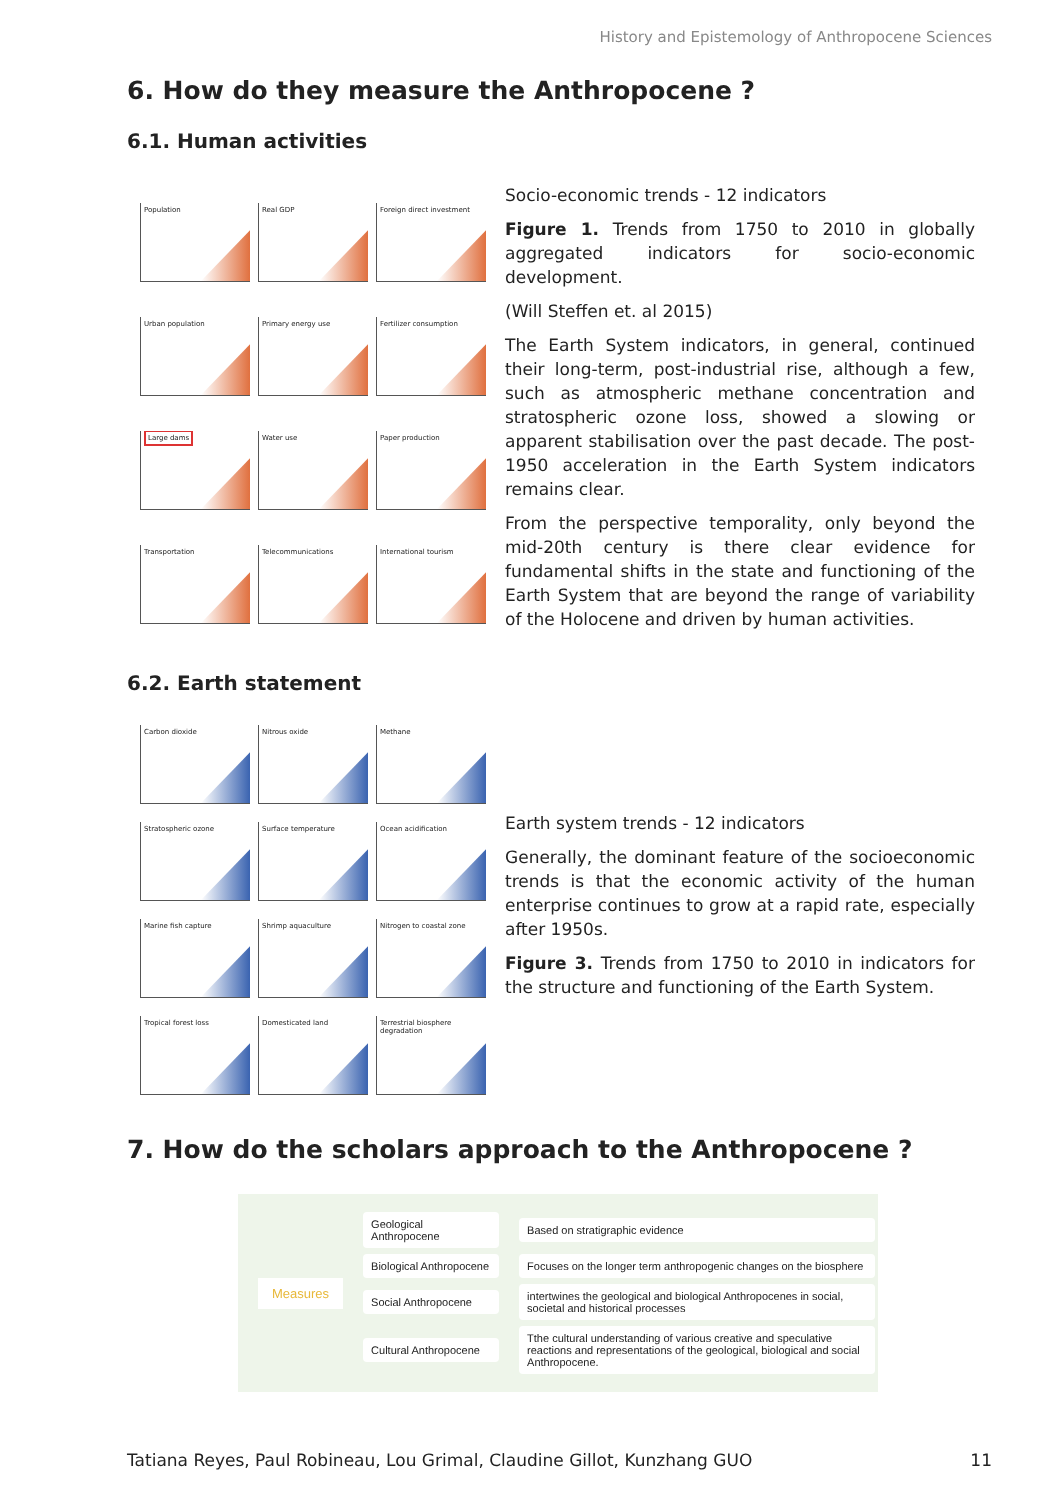History and Epistemology of Anthropocene Sciences
6. How do they measure the Anthropocene ?
6.1. Human activities
Population
Real GDP
Foreign direct investment
Urban population
Primary energy use
Fertilizer consumption
Large dams
Water use
Paper production
Transportation
Telecommunications
International tourism
Socio-economic trends - 12 indicators
Figure 1. Trends from 1750 to 2010 in globally aggregated indicators for socio-economic development.
(Will Steffen et. al 2015)
The Earth System indicators, in general, continued their long-term, post-industrial rise, although a few, such as atmospheric methane concentration and stratospheric ozone loss, showed a slowing or apparent stabilisation over the past decade. The post-1950 acceleration in the Earth System indicators remains clear.
From the perspective temporality, only beyond the mid-20th century is there clear evidence for fundamental shifts in the state and functioning of the Earth System that are beyond the range of variability of the Holocene and driven by human activities.
6.2. Earth statement
Carbon dioxide
Nitrous oxide
Methane
Stratospheric ozone
Surface temperature
Ocean acidification
Marine fish capture
Shrimp aquaculture
Nitrogen to coastal zone
Tropical forest loss
Domesticated land
Terrestrial biosphere degradation
Earth system trends - 12 indicators
Generally, the dominant feature of the socioeconomic trends is that the economic activity of the human enterprise continues to grow at a rapid rate, especially after 1950s.
Figure 3. Trends from 1750 to 2010 in indicators for the structure and functioning of the Earth System.
7. How do the scholars approach to the Anthropocene ?
Measures
Geological Anthropocene Based on stratigraphic evidence
Biological Anthropocene Focuses on the longer term anthropogenic changes on the biosphere
Social Anthropocene intertwines the geological and biological Anthropocenes in social, societal and historical processes
Cultural Anthropocene Tthe cultural understanding of various creative and speculative reactions and representations of the geological, biological and social Anthropocene.
Tatiana Reyes, Paul Robineau, Lou Grimal, Claudine Gillot, Kunzhang GUO 11